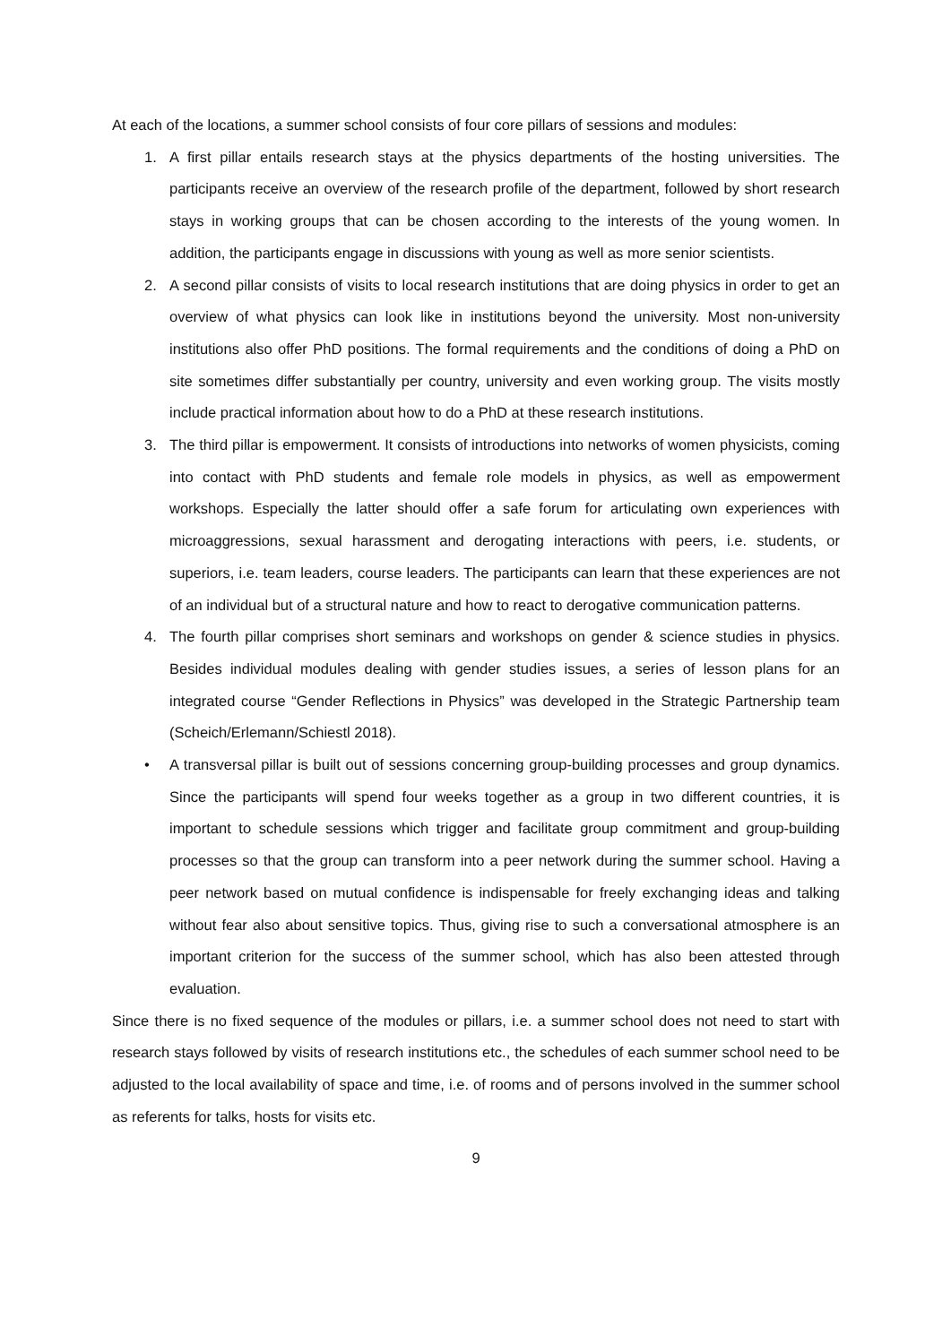At each of the locations, a summer school consists of four core pillars of sessions and modules:
1. A first pillar entails research stays at the physics departments of the hosting universities. The participants receive an overview of the research profile of the department, followed by short research stays in working groups that can be chosen according to the interests of the young women. In addition, the participants engage in discussions with young as well as more senior scientists.
2. A second pillar consists of visits to local research institutions that are doing physics in order to get an overview of what physics can look like in institutions beyond the university. Most non-university institutions also offer PhD positions. The formal requirements and the conditions of doing a PhD on site sometimes differ substantially per country, university and even working group. The visits mostly include practical information about how to do a PhD at these research institutions.
3. The third pillar is empowerment. It consists of introductions into networks of women physicists, coming into contact with PhD students and female role models in physics, as well as empowerment workshops. Especially the latter should offer a safe forum for articulating own experiences with microaggressions, sexual harassment and derogating interactions with peers, i.e. students, or superiors, i.e. team leaders, course leaders. The participants can learn that these experiences are not of an individual but of a structural nature and how to react to derogative communication patterns.
4. The fourth pillar comprises short seminars and workshops on gender & science studies in physics. Besides individual modules dealing with gender studies issues, a series of lesson plans for an integrated course “Gender Reflections in Physics” was developed in the Strategic Partnership team (Scheich/Erlemann/Schiestl 2018).
• A transversal pillar is built out of sessions concerning group-building processes and group dynamics. Since the participants will spend four weeks together as a group in two different countries, it is important to schedule sessions which trigger and facilitate group commitment and group-building processes so that the group can transform into a peer network during the summer school. Having a peer network based on mutual confidence is indispensable for freely exchanging ideas and talking without fear also about sensitive topics. Thus, giving rise to such a conversational atmosphere is an important criterion for the success of the summer school, which has also been attested through evaluation.
Since there is no fixed sequence of the modules or pillars, i.e. a summer school does not need to start with research stays followed by visits of research institutions etc., the schedules of each summer school need to be adjusted to the local availability of space and time, i.e. of rooms and of persons involved in the summer school as referents for talks, hosts for visits etc.
9